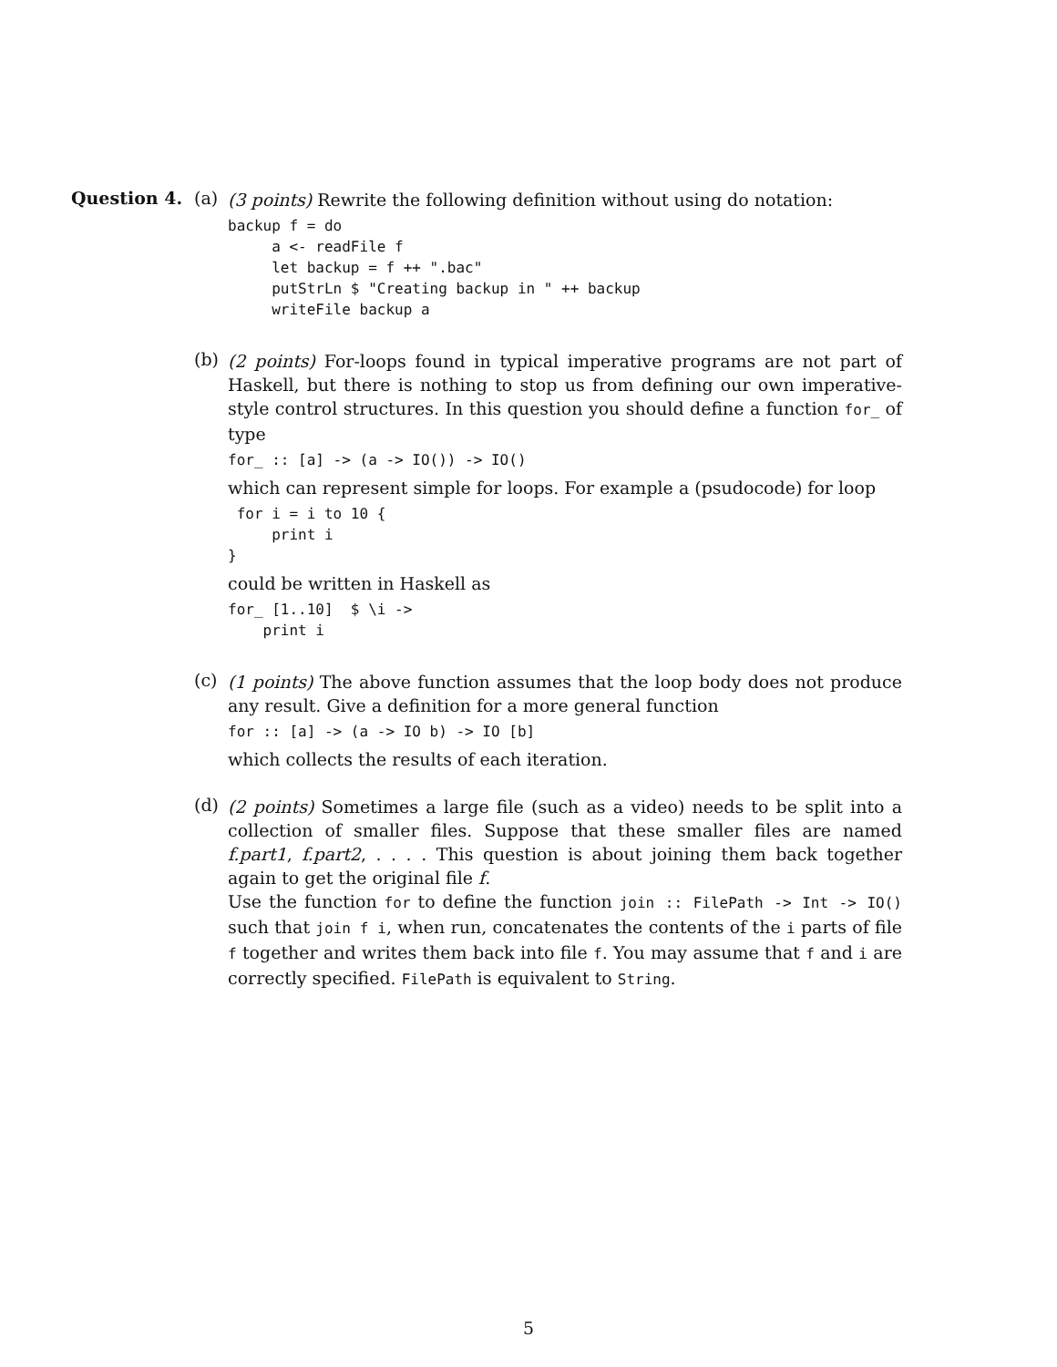Question 4. (a)
(3 points) Rewrite the following definition without using do notation:
backup f = do
     a <- readFile f
     let backup = f ++ ".bac"
     putStrLn $ "Creating backup in " ++ backup
     writeFile backup a
(b)
(2 points) For-loops found in typical imperative programs are not part of Haskell, but there is nothing to stop us from defining our own imperative-style control structures. In this question you should define a function for_ of type
for_ :: [a] -> (a -> IO()) -> IO()
which can represent simple for loops. For example a (psudocode) for loop
 for i = i to 10 {
     print i
}
could be written in Haskell as
for_ [1..10]  $ \i ->
    print i
(c)
(1 points) The above function assumes that the loop body does not produce any result. Give a definition for a more general function
for :: [a] -> (a -> IO b) -> IO [b]
which collects the results of each iteration.
(d)
(2 points) Sometimes a large file (such as a video) needs to be split into a collection of smaller files. Suppose that these smaller files are named f.part1, f.part2, . . . . This question is about joining them back together again to get the original file f.
Use the function for to define the function join :: FilePath -> Int -> IO() such that join f i, when run, concatenates the contents of the i parts of file f together and writes them back into file f. You may assume that f and i are correctly specified. FilePath is equivalent to String.
5